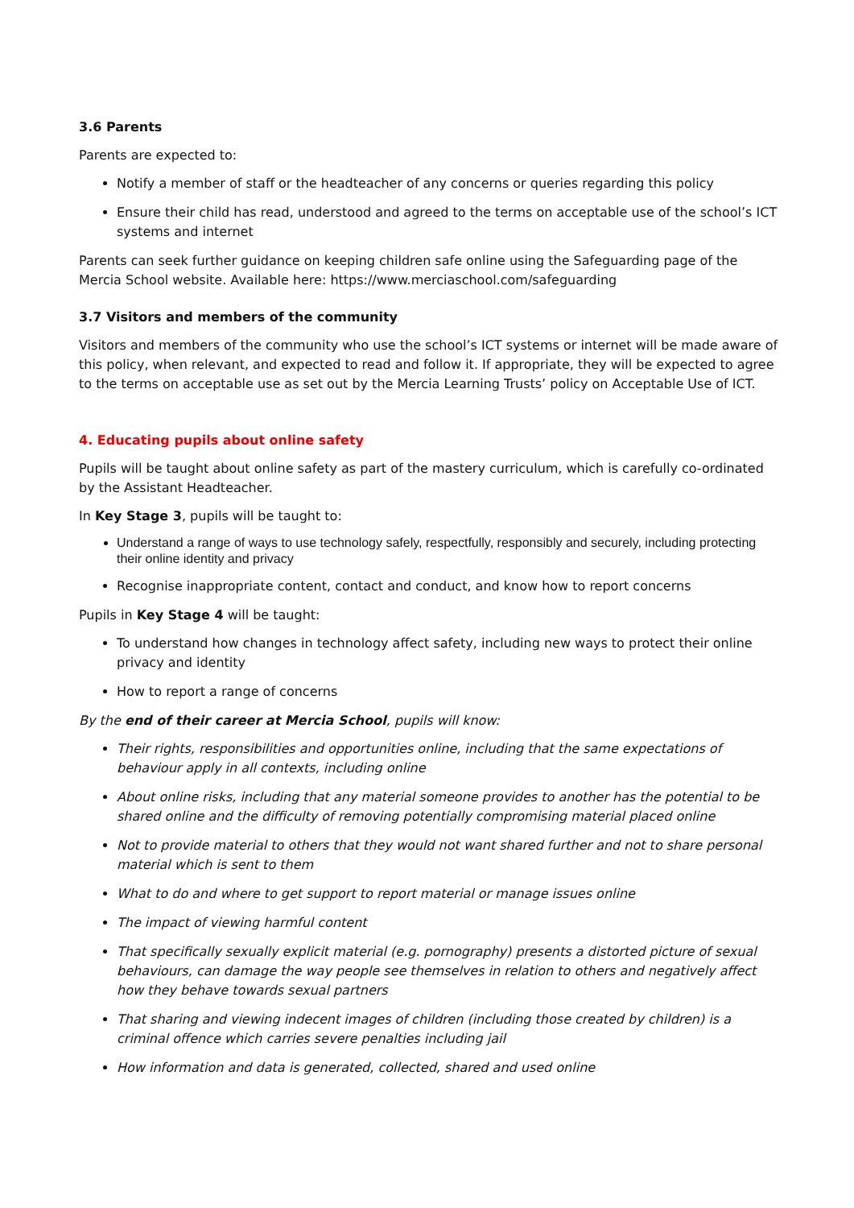3.6 Parents
Parents are expected to:
Notify a member of staff or the headteacher of any concerns or queries regarding this policy
Ensure their child has read, understood and agreed to the terms on acceptable use of the school’s ICT systems and internet
Parents can seek further guidance on keeping children safe online using the Safeguarding page of the Mercia School website. Available here: https://www.merciaschool.com/safeguarding
3.7 Visitors and members of the community
Visitors and members of the community who use the school’s ICT systems or internet will be made aware of this policy, when relevant, and expected to read and follow it. If appropriate, they will be expected to agree to the terms on acceptable use as set out by the Mercia Learning Trusts’ policy on Acceptable Use of ICT.
4. Educating pupils about online safety
Pupils will be taught about online safety as part of the mastery curriculum, which is carefully co-ordinated by the Assistant Headteacher.
In Key Stage 3, pupils will be taught to:
Understand a range of ways to use technology safely, respectfully, responsibly and securely, including protecting their online identity and privacy
Recognise inappropriate content, contact and conduct, and know how to report concerns
Pupils in Key Stage 4 will be taught:
To understand how changes in technology affect safety, including new ways to protect their online privacy and identity
How to report a range of concerns
By the end of their career at Mercia School, pupils will know:
Their rights, responsibilities and opportunities online, including that the same expectations of behaviour apply in all contexts, including online
About online risks, including that any material someone provides to another has the potential to be shared online and the difficulty of removing potentially compromising material placed online
Not to provide material to others that they would not want shared further and not to share personal material which is sent to them
What to do and where to get support to report material or manage issues online
The impact of viewing harmful content
That specifically sexually explicit material (e.g. pornography) presents a distorted picture of sexual behaviours, can damage the way people see themselves in relation to others and negatively affect how they behave towards sexual partners
That sharing and viewing indecent images of children (including those created by children) is a criminal offence which carries severe penalties including jail
How information and data is generated, collected, shared and used online